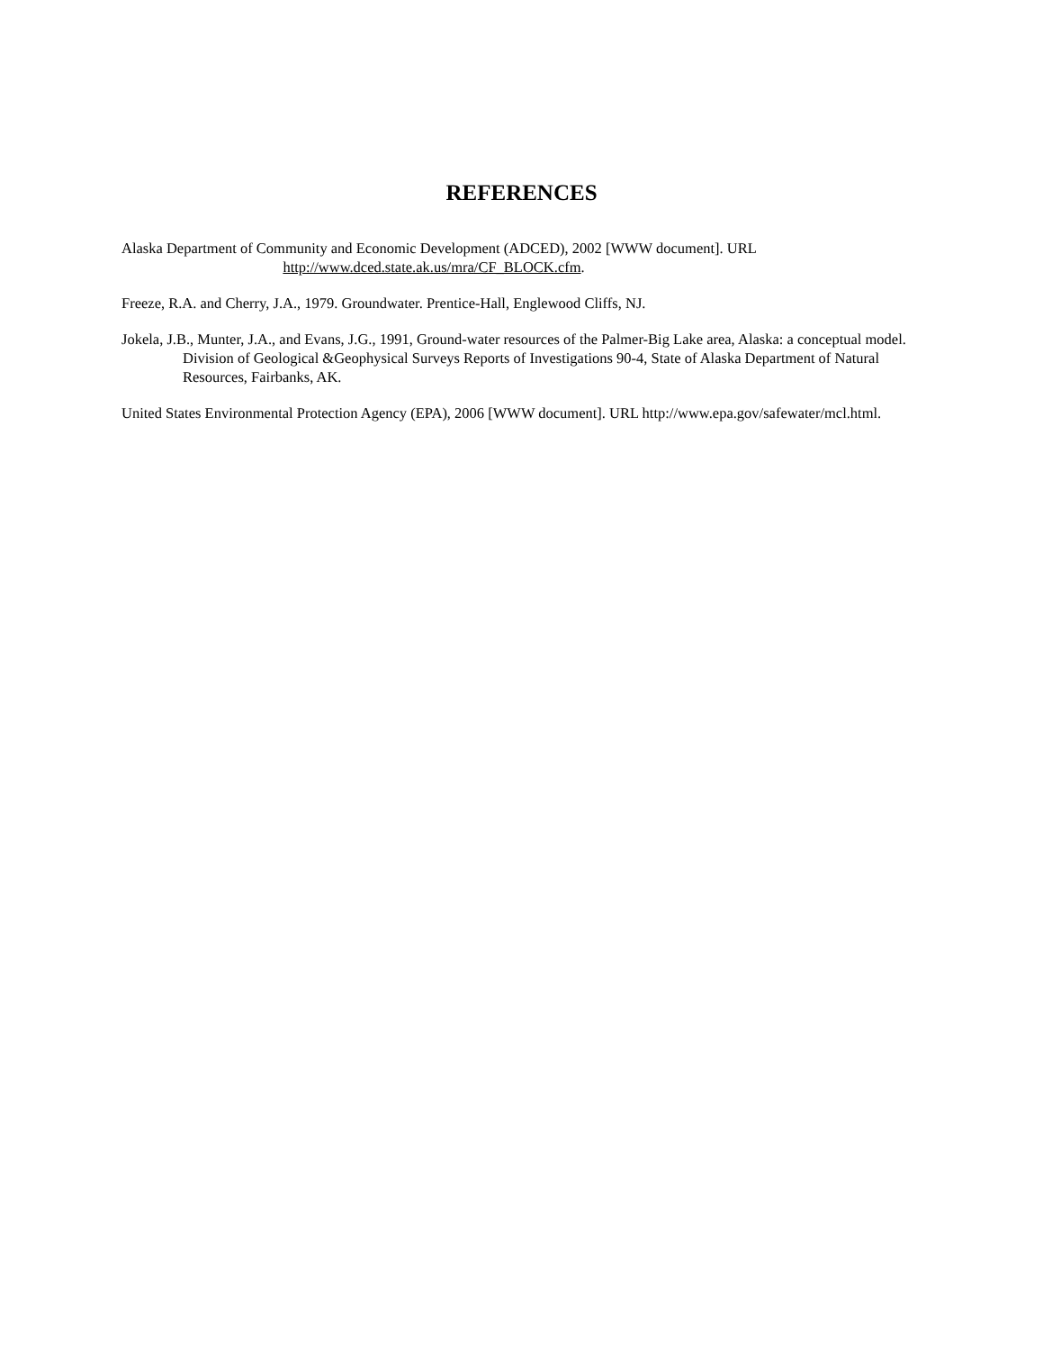REFERENCES
Alaska Department of Community and Economic Development (ADCED), 2002 [WWW document]. URL
http://www.dced.state.ak.us/mra/CF_BLOCK.cfm.
Freeze, R.A. and Cherry, J.A., 1979. Groundwater. Prentice-Hall, Englewood Cliffs, NJ.
Jokela, J.B., Munter, J.A., and Evans, J.G., 1991, Ground-water resources of the Palmer-Big Lake area, Alaska: a conceptual model. Division of Geological &Geophysical Surveys Reports of Investigations 90-4, State of Alaska Department of Natural Resources, Fairbanks, AK.
United States Environmental Protection Agency (EPA), 2006 [WWW document]. URL http://www.epa.gov/safewater/mcl.html.